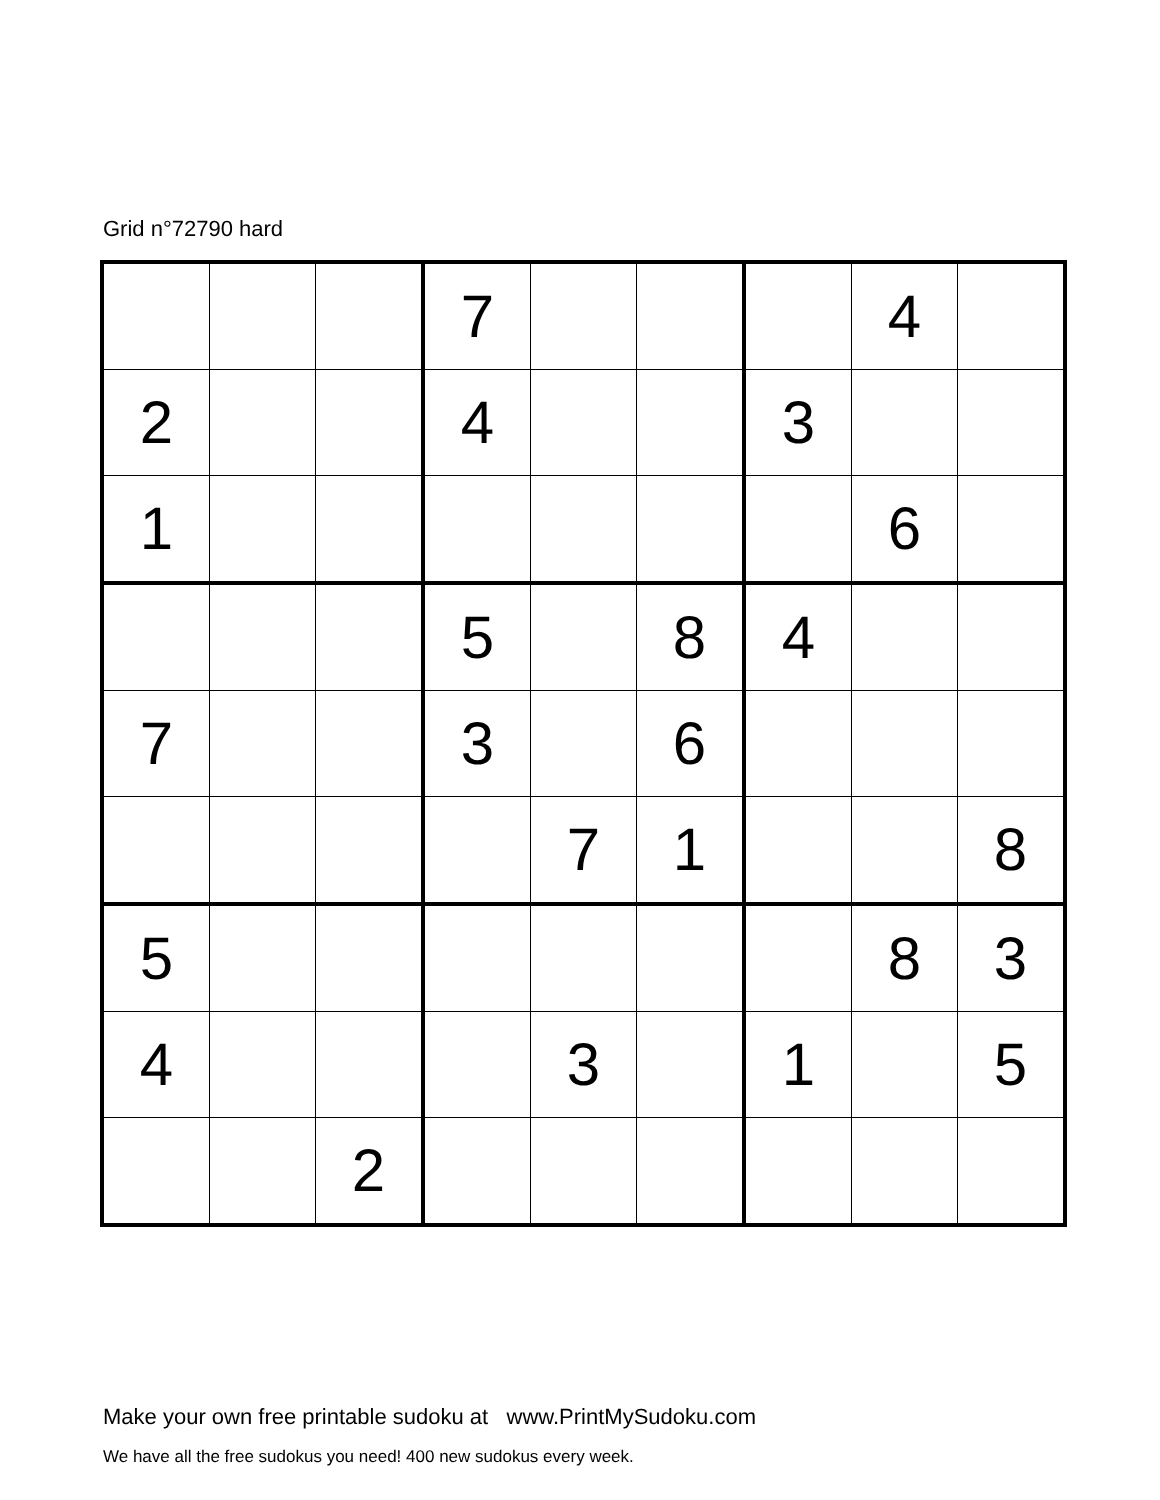Grid n°72790 hard
| | | | 7 | | | | 4 | |
| 2 | | | 4 | | | 3 | | |
| 1 | | | | | | | 6 | |
| | | | 5 | | 8 | 4 | | |
| 7 | | | 3 | | 6 | | | |
| | | | | 7 | 1 | | | 8 |
| 5 | | | | | | | 8 | 3 |
| 4 | | | | 3 | | 1 | | 5 |
| | | 2 | | | | | | |
Make your own free printable sudoku at www.PrintMySudoku.com
We have all the free sudokus you need! 400 new sudokus every week.